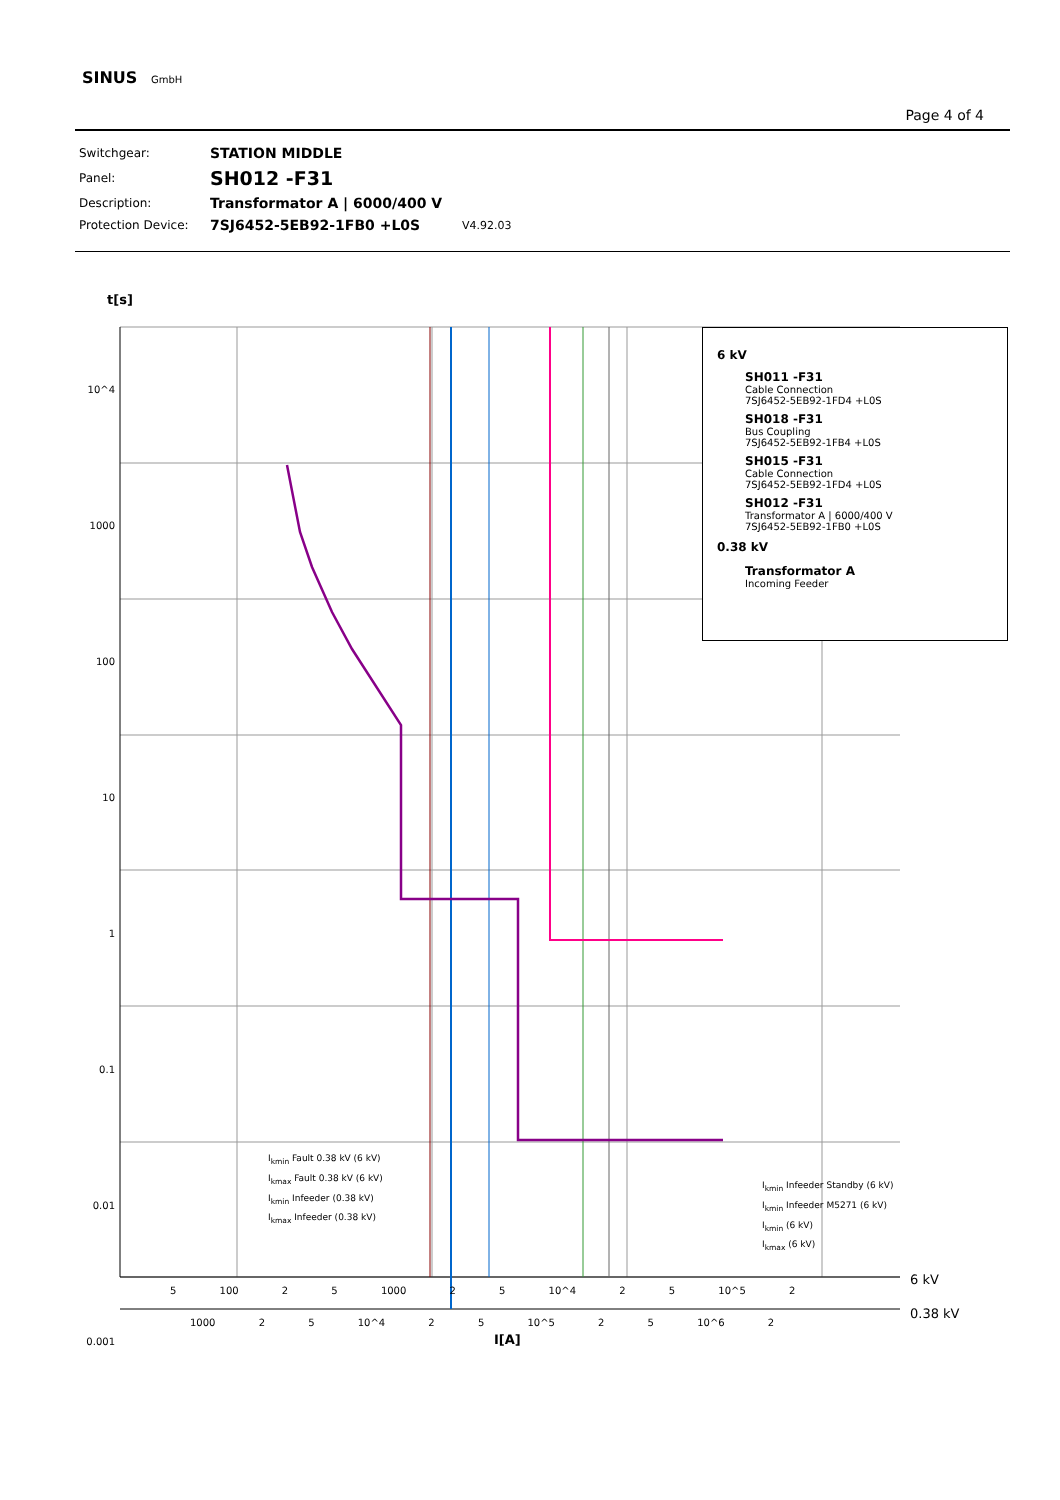SINUS GmbH
Page 4 of 4
Switchgear: STATION MIDDLE
Panel: SH012 -F31
Description: Transformator A | 6000/400 V
Protection Device: 7SJ6452-5EB92-1FB0 +L0S V4.92.03
t[s]
6 kV
SH011 -F31
Cable Connection
7SJ6452-5EB92-1FD4 +L0S
SH018 -F31
Bus Coupling
7SJ6452-5EB92-1FB4 +L0S
SH015 -F31
Cable Connection
7SJ6452-5EB92-1FD4 +L0S
SH012 -F31
Transformator A | 6000/400 V
7SJ6452-5EB92-1FB0 +L0S
0.38 kV
Transformator A
Incoming Feeder
I<sub>kmin</sub> Fault 0.38 kV (6 kV)
I<sub>kmax</sub> Fault 0.38 kV (6 kV)
I<sub>kmin</sub> Infeeder (0.38 kV)
I<sub>kmax</sub> Infeeder (0.38 kV)
I<sub>kmin</sub> Infeeder Standby (6 kV)
I<sub>kmin</sub> Infeeder M5271 (6 kV)
I<sub>kmin</sub> (6 kV)
I<sub>kmax</sub> (6 kV)
10^4
1000
100
10
1
0.1
0.01
0.001
5 100 2 5 1000 2 5 10^4 2 5 10^5 2
6 kV
1000 2 5 10^4 2 5 10^5 2 5 10^6 2
0.38 kV
I[A]